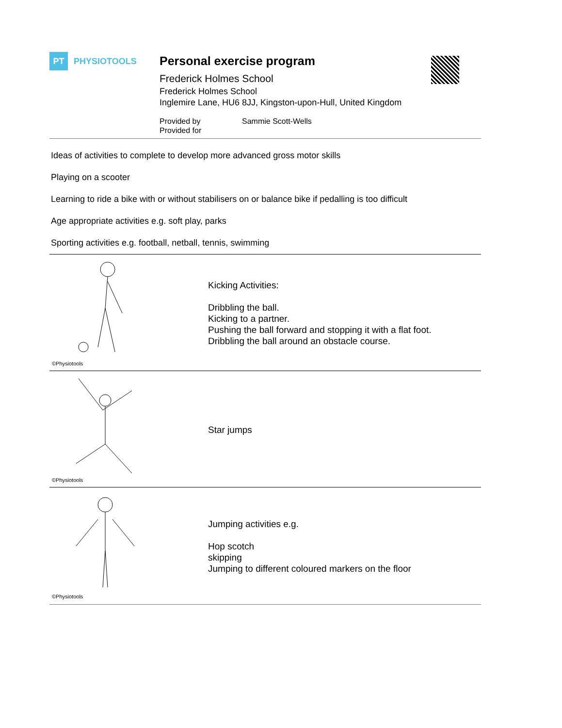PT
PHYSIOTOOLS
Personal exercise program
Frederick Holmes School
Frederick Holmes School
Inglemire Lane, HU6 8JJ, Kingston-upon-Hull, United Kingdom
Provided by
Provided for
Sammie Scott-Wells
Ideas of activities to complete to develop more advanced gross motor skills
Playing on a scooter
Learning to ride a bike with or without stabilisers on or balance bike if pedalling is too difficult
Age appropriate activities e.g. soft play, parks
Sporting activities e.g. football, netball, tennis, swimming
©Physiotools
Kicking Activities:
Dribbling the ball.
Kicking to a partner.
Pushing the ball forward and stopping it with a flat foot.
Dribbling the ball around an obstacle course.
©Physiotools
Star jumps
©Physiotools
Jumping activities e.g.
Hop scotch
skipping
Jumping to different coloured markers on the floor